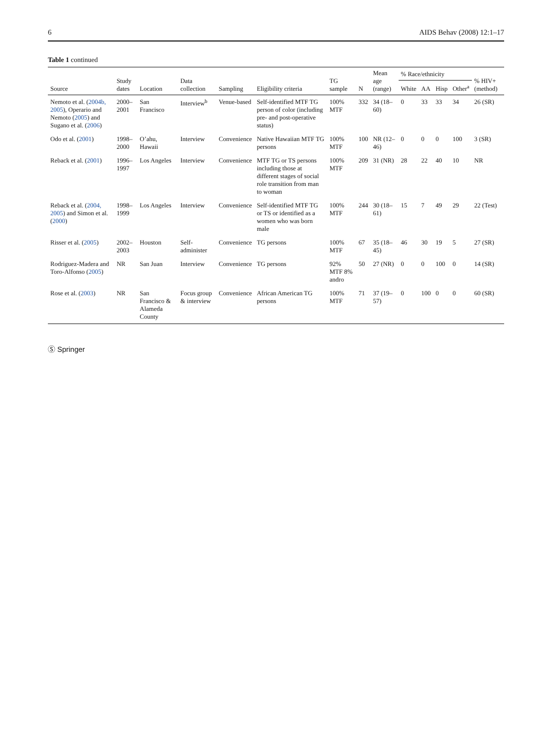6 AIDS Behav (2008) 12:1–17
Table 1 continued
| Source | Study dates | Location | Data collection | Sampling | Eligibility criteria | TG sample | N | Mean age (range) | % Race/ethnicity | | | | % HIV+ (method) |
| --- | --- | --- | --- | --- | --- | --- | --- | --- | --- | --- | --- | --- | --- |
| | | | | | | | | | White | AA | Hisp | Other<sup>a</sup> | |
| Nemoto et al. ( 2004b, 2005 ), Operario and Nemoto ( 2005 ) and Sugano et al. ( 2006 ) | 2000–2001 | San Francisco | Interview<sup>b</sup> | Venue-based | Self-identified MTF TG person of color (including pre- and post-operative status) | 100% MTF | 332 | 34 (18–60) | 0 | 33 | 33 | 34 | 26 (SR) |
| Odo et al. ( 2001 ) | 1998–2000 | O’ahu, Hawaii | Interview | Convenience | Native Hawaiian MTF TG persons | 100% MTF | 100 | NR (12–46) | 0 | 0 | 0 | 100 | 3 (SR) |
| Reback et al. ( 2001 ) | 1996–1997 | Los Angeles | Interview | Convenience | MTF TG or TS persons including those at different stages of social role transition from man to woman | 100% MTF | 209 | 31 (NR) | 28 | 22 | 40 | 10 | NR |
| Reback et al. ( 2004, 2005 ) and Simon et al. ( 2000 ) | 1998–1999 | Los Angeles | Interview | Convenience | Self-identified MTF TG or TS or identified as a women who was born male | 100% MTF | 244 | 30 (18–61) | 15 | 7 | 49 | 29 | 22 (Test) |
| Risser et al. ( 2005 ) | 2002–2003 | Houston | Self-administer | Convenience | TG persons | 100% MTF | 67 | 35 (18–45) | 46 | 30 | 19 | 5 | 27 (SR) |
| Rodriguez-Madera and Toro-Alfonso ( 2005 ) | NR | San Juan | Interview | Convenience | TG persons | 92% MTF 8% andro | 50 | 27 (NR) | 0 | 0 | 100 | 0 | 14 (SR) |
| Rose et al. ( 2003 ) | NR | San Francisco & Alameda County | Focus group & interview | Convenience | African American TG persons | 100% MTF | 71 | 37 (19–57) | 0 | 100 | 0 | 0 | 60 (SR) |
Ⓢ Springer